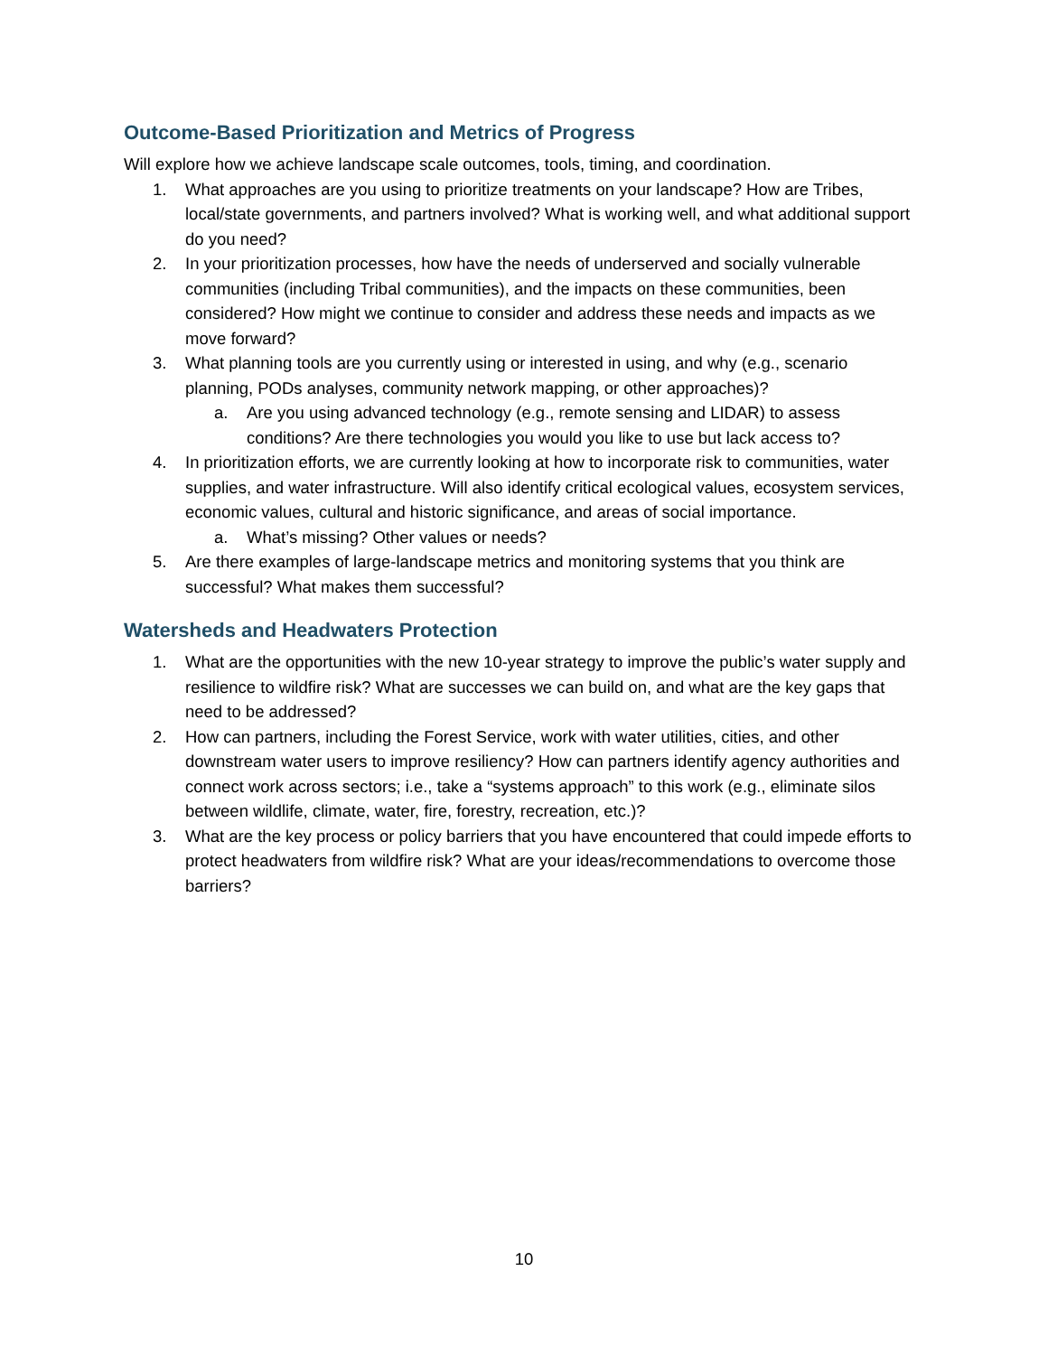Outcome-Based Prioritization and Metrics of Progress
Will explore how we achieve landscape scale outcomes, tools, timing, and coordination.
1. What approaches are you using to prioritize treatments on your landscape? How are Tribes, local/state governments, and partners involved? What is working well, and what additional support do you need?
2. In your prioritization processes, how have the needs of underserved and socially vulnerable communities (including Tribal communities), and the impacts on these communities, been considered? How might we continue to consider and address these needs and impacts as we move forward?
3. What planning tools are you currently using or interested in using, and why (e.g., scenario planning, PODs analyses, community network mapping, or other approaches)?
a. Are you using advanced technology (e.g., remote sensing and LIDAR) to assess conditions? Are there technologies you would you like to use but lack access to?
4. In prioritization efforts, we are currently looking at how to incorporate risk to communities, water supplies, and water infrastructure. Will also identify critical ecological values, ecosystem services, economic values, cultural and historic significance, and areas of social importance.
a. What’s missing? Other values or needs?
5. Are there examples of large-landscape metrics and monitoring systems that you think are successful? What makes them successful?
Watersheds and Headwaters Protection
1. What are the opportunities with the new 10-year strategy to improve the public’s water supply and resilience to wildfire risk? What are successes we can build on, and what are the key gaps that need to be addressed?
2. How can partners, including the Forest Service, work with water utilities, cities, and other downstream water users to improve resiliency? How can partners identify agency authorities and connect work across sectors; i.e., take a “systems approach” to this work (e.g., eliminate silos between wildlife, climate, water, fire, forestry, recreation, etc.)?
3. What are the key process or policy barriers that you have encountered that could impede efforts to protect headwaters from wildfire risk? What are your ideas/recommendations to overcome those barriers?
10